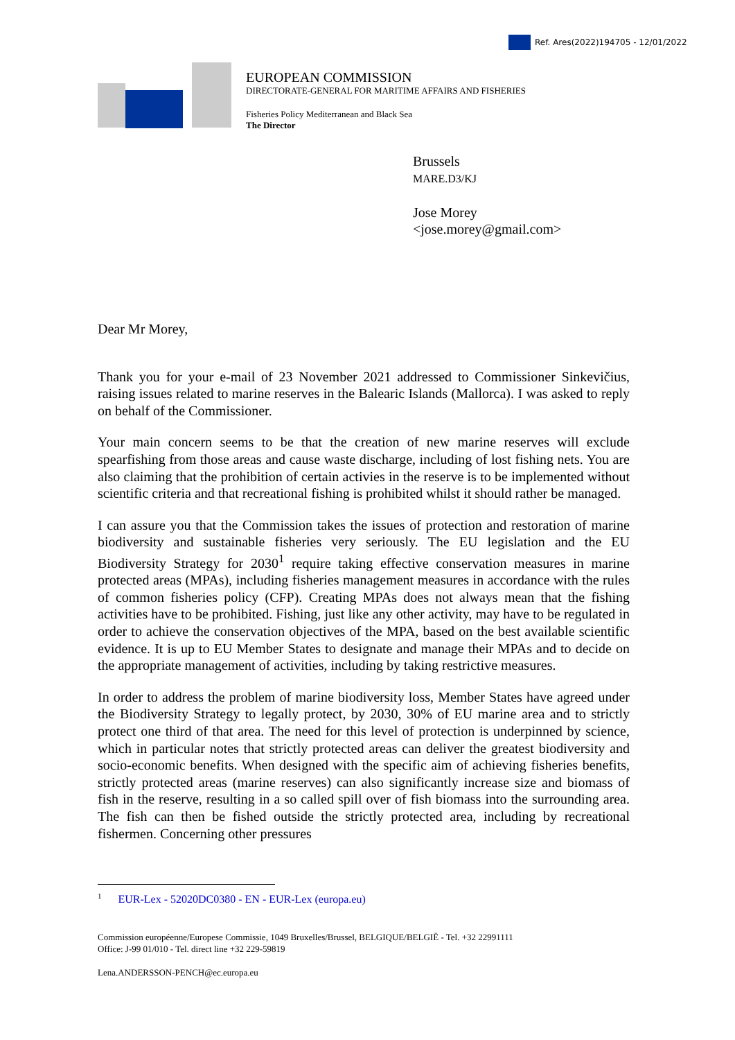Ref. Ares(2022)194705 - 12/01/2022
EUROPEAN COMMISSION
DIRECTORATE-GENERAL FOR MARITIME AFFAIRS AND FISHERIES
Fisheries Policy Mediterranean and Black Sea
The Director
Brussels
MARE.D3/KJ
Jose Morey
<jose.morey@gmail.com>
Dear Mr Morey,
Thank you for your e-mail of 23 November 2021 addressed to Commissioner Sinkevičius, raising issues related to marine reserves in the Balearic Islands (Mallorca). I was asked to reply on behalf of the Commissioner.
Your main concern seems to be that the creation of new marine reserves will exclude spearfishing from those areas and cause waste discharge, including of lost fishing nets. You are also claiming that the prohibition of certain activies in the reserve is to be implemented without scientific criteria and that recreational fishing is prohibited whilst it should rather be managed.
I can assure you that the Commission takes the issues of protection and restoration of marine biodiversity and sustainable fisheries very seriously. The EU legislation and the EU Biodiversity Strategy for 2030<sup>1</sup> require taking effective conservation measures in marine protected areas (MPAs), including fisheries management measures in accordance with the rules of common fisheries policy (CFP). Creating MPAs does not always mean that the fishing activities have to be prohibited. Fishing, just like any other activity, may have to be regulated in order to achieve the conservation objectives of the MPA, based on the best available scientific evidence. It is up to EU Member States to designate and manage their MPAs and to decide on the appropriate management of activities, including by taking restrictive measures.
In order to address the problem of marine biodiversity loss, Member States have agreed under the Biodiversity Strategy to legally protect, by 2030, 30% of EU marine area and to strictly protect one third of that area. The need for this level of protection is underpinned by science, which in particular notes that strictly protected areas can deliver the greatest biodiversity and socio-economic benefits. When designed with the specific aim of achieving fisheries benefits, strictly protected areas (marine reserves) can also significantly increase size and biomass of fish in the reserve, resulting in a so called spill over of fish biomass into the surrounding area. The fish can then be fished outside the strictly protected area, including by recreational fishermen. Concerning other pressures
<sup>1</sup> EUR-Lex - 52020DC0380 - EN - EUR-Lex (europa.eu)
Commission européenne/Europese Commissie, 1049 Bruxelles/Brussel, BELGIQUE/BELGIË - Tel. +32 22991111
Office: J-99 01/010 - Tel. direct line +32 229-59819
Lena.ANDERSSON-PENCH@ec.europa.eu